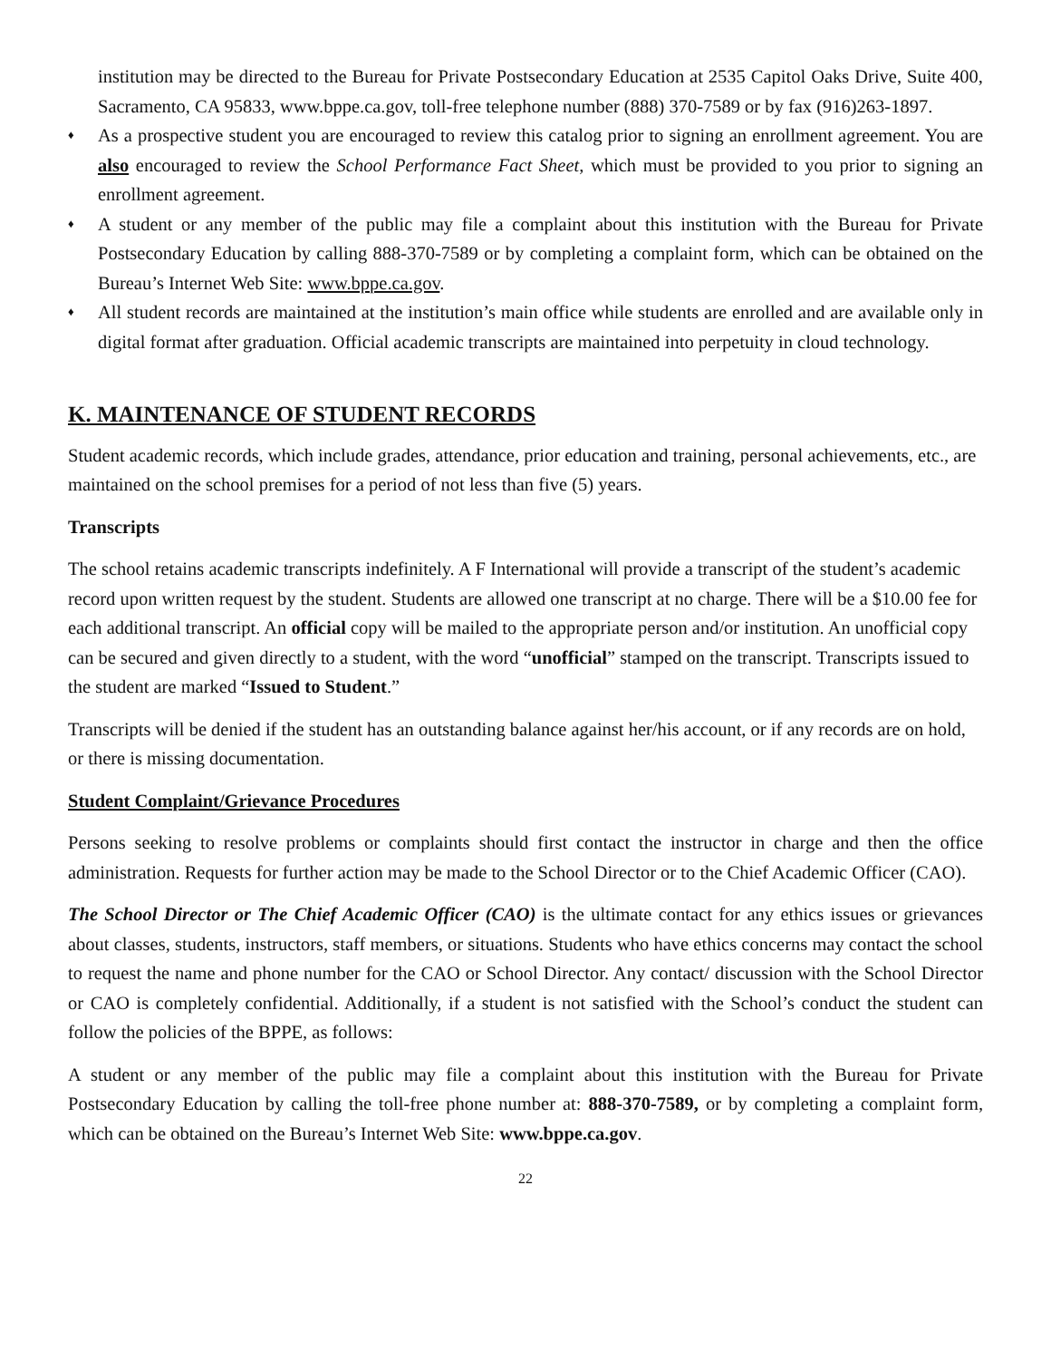institution may be directed to the Bureau for Private Postsecondary Education at 2535 Capitol Oaks Drive, Suite 400, Sacramento, CA 95833, www.bppe.ca.gov, toll-free telephone number (888) 370-7589 or by fax (916)263-1897.
♦ As a prospective student you are encouraged to review this catalog prior to signing an enrollment agreement. You are also encouraged to review the School Performance Fact Sheet, which must be provided to you prior to signing an enrollment agreement.
♦ A student or any member of the public may file a complaint about this institution with the Bureau for Private Postsecondary Education by calling 888-370-7589 or by completing a complaint form, which can be obtained on the Bureau’s Internet Web Site: www.bppe.ca.gov.
♦ All student records are maintained at the institution’s main office while students are enrolled and are available only in digital format after graduation. Official academic transcripts are maintained into perpetuity in cloud technology.
K. MAINTENANCE OF STUDENT RECORDS
Student academic records, which include grades, attendance, prior education and training, personal achievements, etc., are maintained on the school premises for a period of not less than five (5) years.
Transcripts
The school retains academic transcripts indefinitely. A F International will provide a transcript of the student’s academic record upon written request by the student. Students are allowed one transcript at no charge. There will be a $10.00 fee for each additional transcript. An official copy will be mailed to the appropriate person and/or institution. An unofficial copy can be secured and given directly to a student, with the word “unofficial” stamped on the transcript. Transcripts issued to the student are marked “Issued to Student.”
Transcripts will be denied if the student has an outstanding balance against her/his account, or if any records are on hold, or there is missing documentation.
Student Complaint/Grievance Procedures
Persons seeking to resolve problems or complaints should first contact the instructor in charge and then the office administration. Requests for further action may be made to the School Director or to the Chief Academic Officer (CAO).
The School Director or The Chief Academic Officer (CAO) is the ultimate contact for any ethics issues or grievances about classes, students, instructors, staff members, or situations. Students who have ethics concerns may contact the school to request the name and phone number for the CAO or School Director. Any contact/ discussion with the School Director or CAO is completely confidential. Additionally, if a student is not satisfied with the School’s conduct the student can follow the policies of the BPPE, as follows:
A student or any member of the public may file a complaint about this institution with the Bureau for Private Postsecondary Education by calling the toll-free phone number at: 888-370-7589, or by completing a complaint form, which can be obtained on the Bureau’s Internet Web Site: www.bppe.ca.gov.
22